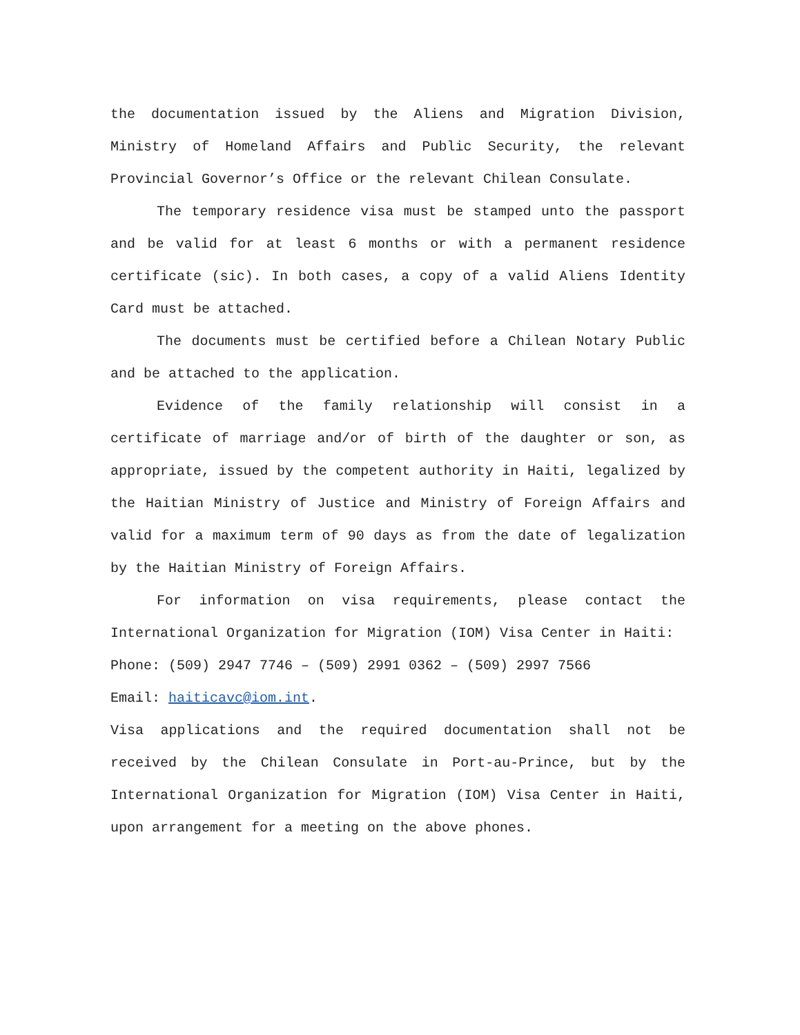the documentation issued by the Aliens and Migration Division, Ministry of Homeland Affairs and Public Security, the relevant Provincial Governor’s Office or the relevant Chilean Consulate.
The temporary residence visa must be stamped unto the passport and be valid for at least 6 months or with a permanent residence certificate (sic). In both cases, a copy of a valid Aliens Identity Card must be attached.
The documents must be certified before a Chilean Notary Public and be attached to the application.
Evidence of the family relationship will consist in a certificate of marriage and/or of birth of the daughter or son, as appropriate, issued by the competent authority in Haiti, legalized by the Haitian Ministry of Justice and Ministry of Foreign Affairs and valid for a maximum term of 90 days as from the date of legalization by the Haitian Ministry of Foreign Affairs.
For information on visa requirements, please contact the International Organization for Migration (IOM) Visa Center in Haiti:
Phone: (509) 2947 7746 – (509) 2991 0362 – (509) 2997 7566
Email: haiticavc@iom.int.
Visa applications and the required documentation shall not be received by the Chilean Consulate in Port-au-Prince, but by the International Organization for Migration (IOM) Visa Center in Haiti, upon arrangement for a meeting on the above phones.